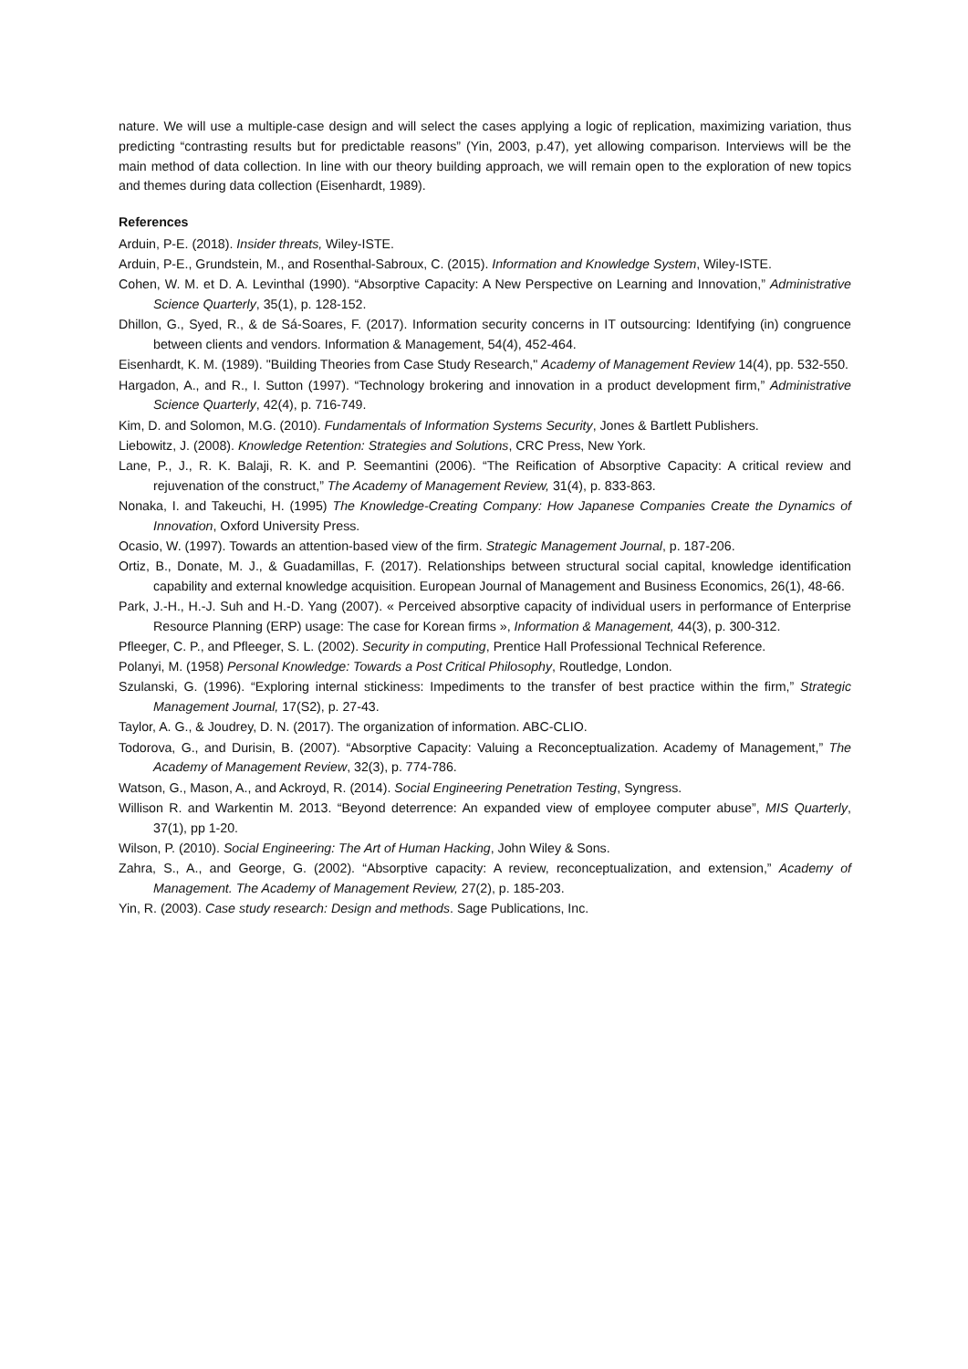nature. We will use a multiple-case design and will select the cases applying a logic of replication, maximizing variation, thus predicting “contrasting results but for predictable reasons” (Yin, 2003, p.47), yet allowing comparison. Interviews will be the main method of data collection. In line with our theory building approach, we will remain open to the exploration of new topics and themes during data collection (Eisenhardt, 1989).
References
Arduin, P-E. (2018). Insider threats, Wiley-ISTE.
Arduin, P-E., Grundstein, M., and Rosenthal-Sabroux, C. (2015). Information and Knowledge System, Wiley-ISTE.
Cohen, W. M. et D. A. Levinthal (1990). “Absorptive Capacity: A New Perspective on Learning and Innovation,” Administrative Science Quarterly, 35(1), p. 128-152.
Dhillon, G., Syed, R., & de Sá-Soares, F. (2017). Information security concerns in IT outsourcing: Identifying (in) congruence between clients and vendors. Information & Management, 54(4), 452-464.
Eisenhardt, K. M. (1989). "Building Theories from Case Study Research," Academy of Management Review 14(4), pp. 532-550.
Hargadon, A., and R., I. Sutton (1997). “Technology brokering and innovation in a product development firm,” Administrative Science Quarterly, 42(4), p. 716-749.
Kim, D. and Solomon, M.G. (2010). Fundamentals of Information Systems Security, Jones & Bartlett Publishers.
Liebowitz, J. (2008). Knowledge Retention: Strategies and Solutions, CRC Press, New York.
Lane, P., J., R. K. Balaji, R. K. and P. Seemantini (2006). “The Reification of Absorptive Capacity: A critical review and rejuvenation of the construct,” The Academy of Management Review, 31(4), p. 833-863.
Nonaka, I. and Takeuchi, H. (1995) The Knowledge-Creating Company: How Japanese Companies Create the Dynamics of Innovation, Oxford University Press.
Ocasio, W. (1997). Towards an attention-based view of the firm. Strategic Management Journal, p. 187-206.
Ortiz, B., Donate, M. J., & Guadamillas, F. (2017). Relationships between structural social capital, knowledge identification capability and external knowledge acquisition. European Journal of Management and Business Economics, 26(1), 48-66.
Park, J.-H., H.-J. Suh and H.-D. Yang (2007). « Perceived absorptive capacity of individual users in performance of Enterprise Resource Planning (ERP) usage: The case for Korean firms », Information & Management, 44(3), p. 300-312.
Pfleeger, C. P., and Pfleeger, S. L. (2002). Security in computing, Prentice Hall Professional Technical Reference.
Polanyi, M. (1958) Personal Knowledge: Towards a Post Critical Philosophy, Routledge, London.
Szulanski, G. (1996). “Exploring internal stickiness: Impediments to the transfer of best practice within the firm,” Strategic Management Journal, 17(S2), p. 27-43.
Taylor, A. G., & Joudrey, D. N. (2017). The organization of information. ABC-CLIO.
Todorova, G., and Durisin, B. (2007). “Absorptive Capacity: Valuing a Reconceptualization. Academy of Management,” The Academy of Management Review, 32(3), p. 774-786.
Watson, G., Mason, A., and Ackroyd, R. (2014). Social Engineering Penetration Testing, Syngress.
Willison R. and Warkentin M. 2013. “Beyond deterrence: An expanded view of employee computer abuse”, MIS Quarterly, 37(1), pp 1-20.
Wilson, P. (2010). Social Engineering: The Art of Human Hacking, John Wiley & Sons.
Zahra, S., A., and George, G. (2002). “Absorptive capacity: A review, reconceptualization, and extension,” Academy of Management. The Academy of Management Review, 27(2), p. 185-203.
Yin, R. (2003). Case study research: Design and methods. Sage Publications, Inc.